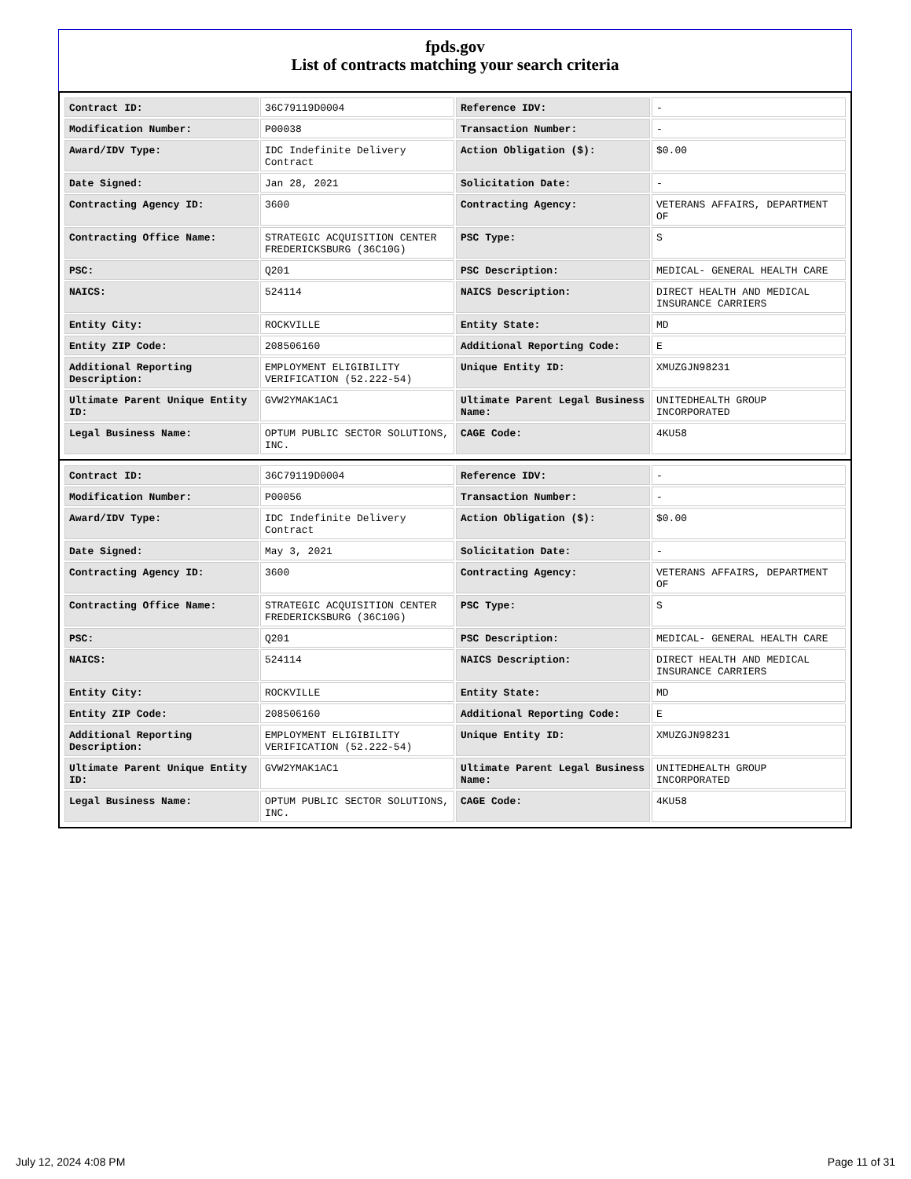fpds.gov
List of contracts matching your search criteria
| Contract ID: | 36C79119D0004 | Reference IDV: | - |
| Modification Number: | P00038 | Transaction Number: | - |
| Award/IDV Type: | IDC Indefinite Delivery Contract | Action Obligation ($): | $0.00 |
| Date Signed: | Jan 28, 2021 | Solicitation Date: | - |
| Contracting Agency ID: | 3600 | Contracting Agency: | VETERANS AFFAIRS, DEPARTMENT OF |
| Contracting Office Name: | STRATEGIC ACQUISITION CENTER FREDERICKSBURG (36C10G) | PSC Type: | S |
| PSC: | Q201 | PSC Description: | MEDICAL- GENERAL HEALTH CARE |
| NAICS: | 524114 | NAICS Description: | DIRECT HEALTH AND MEDICAL INSURANCE CARRIERS |
| Entity City: | ROCKVILLE | Entity State: | MD |
| Entity ZIP Code: | 208506160 | Additional Reporting Code: | E |
| Additional Reporting Description: | EMPLOYMENT ELIGIBILITY VERIFICATION (52.222-54) | Unique Entity ID: | XMUZGJN98231 |
| Ultimate Parent Unique Entity ID: | GVW2YMAK1AC1 | Ultimate Parent Legal Business Name: | UNITEDHEALTH GROUP INCORPORATED |
| Legal Business Name: | OPTUM PUBLIC SECTOR SOLUTIONS, INC. | CAGE Code: | 4KU58 |
| Contract ID: | 36C79119D0004 | Reference IDV: | - |
| Modification Number: | P00056 | Transaction Number: | - |
| Award/IDV Type: | IDC Indefinite Delivery Contract | Action Obligation ($): | $0.00 |
| Date Signed: | May 3, 2021 | Solicitation Date: | - |
| Contracting Agency ID: | 3600 | Contracting Agency: | VETERANS AFFAIRS, DEPARTMENT OF |
| Contracting Office Name: | STRATEGIC ACQUISITION CENTER FREDERICKSBURG (36C10G) | PSC Type: | S |
| PSC: | Q201 | PSC Description: | MEDICAL- GENERAL HEALTH CARE |
| NAICS: | 524114 | NAICS Description: | DIRECT HEALTH AND MEDICAL INSURANCE CARRIERS |
| Entity City: | ROCKVILLE | Entity State: | MD |
| Entity ZIP Code: | 208506160 | Additional Reporting Code: | E |
| Additional Reporting Description: | EMPLOYMENT ELIGIBILITY VERIFICATION (52.222-54) | Unique Entity ID: | XMUZGJN98231 |
| Ultimate Parent Unique Entity ID: | GVW2YMAK1AC1 | Ultimate Parent Legal Business Name: | UNITEDHEALTH GROUP INCORPORATED |
| Legal Business Name: | OPTUM PUBLIC SECTOR SOLUTIONS, INC. | CAGE Code: | 4KU58 |
July 12, 2024 4:08 PM Page 11 of 31